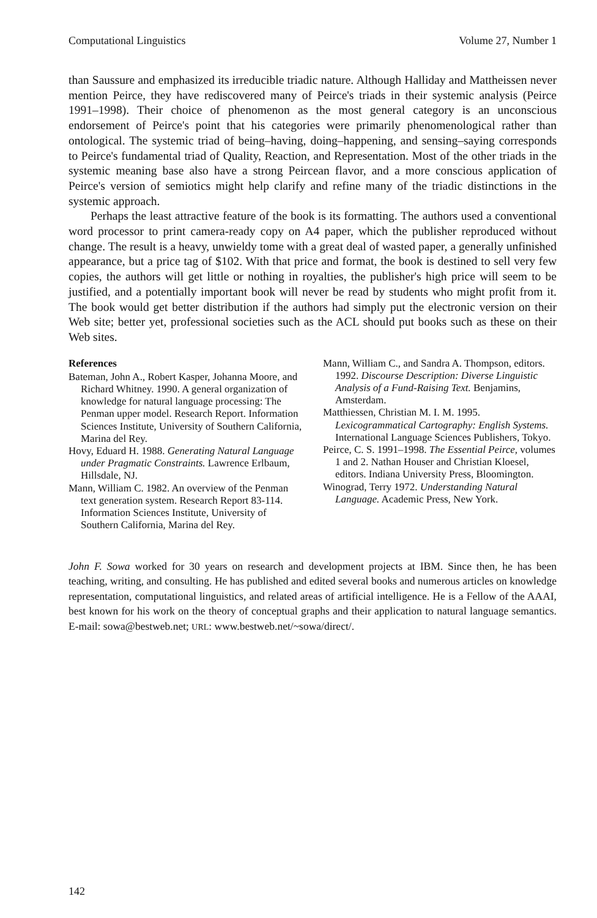Computational Linguistics Volume 27, Number 1
than Saussure and emphasized its irreducible triadic nature. Although Halliday and Mattheissen never mention Peirce, they have rediscovered many of Peirce's triads in their systemic analysis (Peirce 1991–1998). Their choice of phenomenon as the most general category is an unconscious endorsement of Peirce's point that his categories were primarily phenomenological rather than ontological. The systemic triad of being–having, doing–happening, and sensing–saying corresponds to Peirce's fundamental triad of Quality, Reaction, and Representation. Most of the other triads in the systemic meaning base also have a strong Peircean flavor, and a more conscious application of Peirce's version of semiotics might help clarify and refine many of the triadic distinctions in the systemic approach.
Perhaps the least attractive feature of the book is its formatting. The authors used a conventional word processor to print camera-ready copy on A4 paper, which the publisher reproduced without change. The result is a heavy, unwieldy tome with a great deal of wasted paper, a generally unfinished appearance, but a price tag of $102. With that price and format, the book is destined to sell very few copies, the authors will get little or nothing in royalties, the publisher's high price will seem to be justified, and a potentially important book will never be read by students who might profit from it. The book would get better distribution if the authors had simply put the electronic version on their Web site; better yet, professional societies such as the ACL should put books such as these on their Web sites.
References
Bateman, John A., Robert Kasper, Johanna Moore, and Richard Whitney. 1990. A general organization of knowledge for natural language processing: The Penman upper model. Research Report. Information Sciences Institute, University of Southern California, Marina del Rey.
Hovy, Eduard H. 1988. Generating Natural Language under Pragmatic Constraints. Lawrence Erlbaum, Hillsdale, NJ.
Mann, William C. 1982. An overview of the Penman text generation system. Research Report 83-114. Information Sciences Institute, University of Southern California, Marina del Rey.
Mann, William C., and Sandra A. Thompson, editors. 1992. Discourse Description: Diverse Linguistic Analysis of a Fund-Raising Text. Benjamins, Amsterdam.
Matthiessen, Christian M. I. M. 1995. Lexicogrammatical Cartography: English Systems. International Language Sciences Publishers, Tokyo.
Peirce, C. S. 1991–1998. The Essential Peirce, volumes 1 and 2. Nathan Houser and Christian Kloesel, editors. Indiana University Press, Bloomington.
Winograd, Terry 1972. Understanding Natural Language. Academic Press, New York.
John F. Sowa worked for 30 years on research and development projects at IBM. Since then, he has been teaching, writing, and consulting. He has published and edited several books and numerous articles on knowledge representation, computational linguistics, and related areas of artificial intelligence. He is a Fellow of the AAAI, best known for his work on the theory of conceptual graphs and their application to natural language semantics. E-mail: sowa@bestweb.net; URL: www.bestweb.net/~sowa/direct/.
142